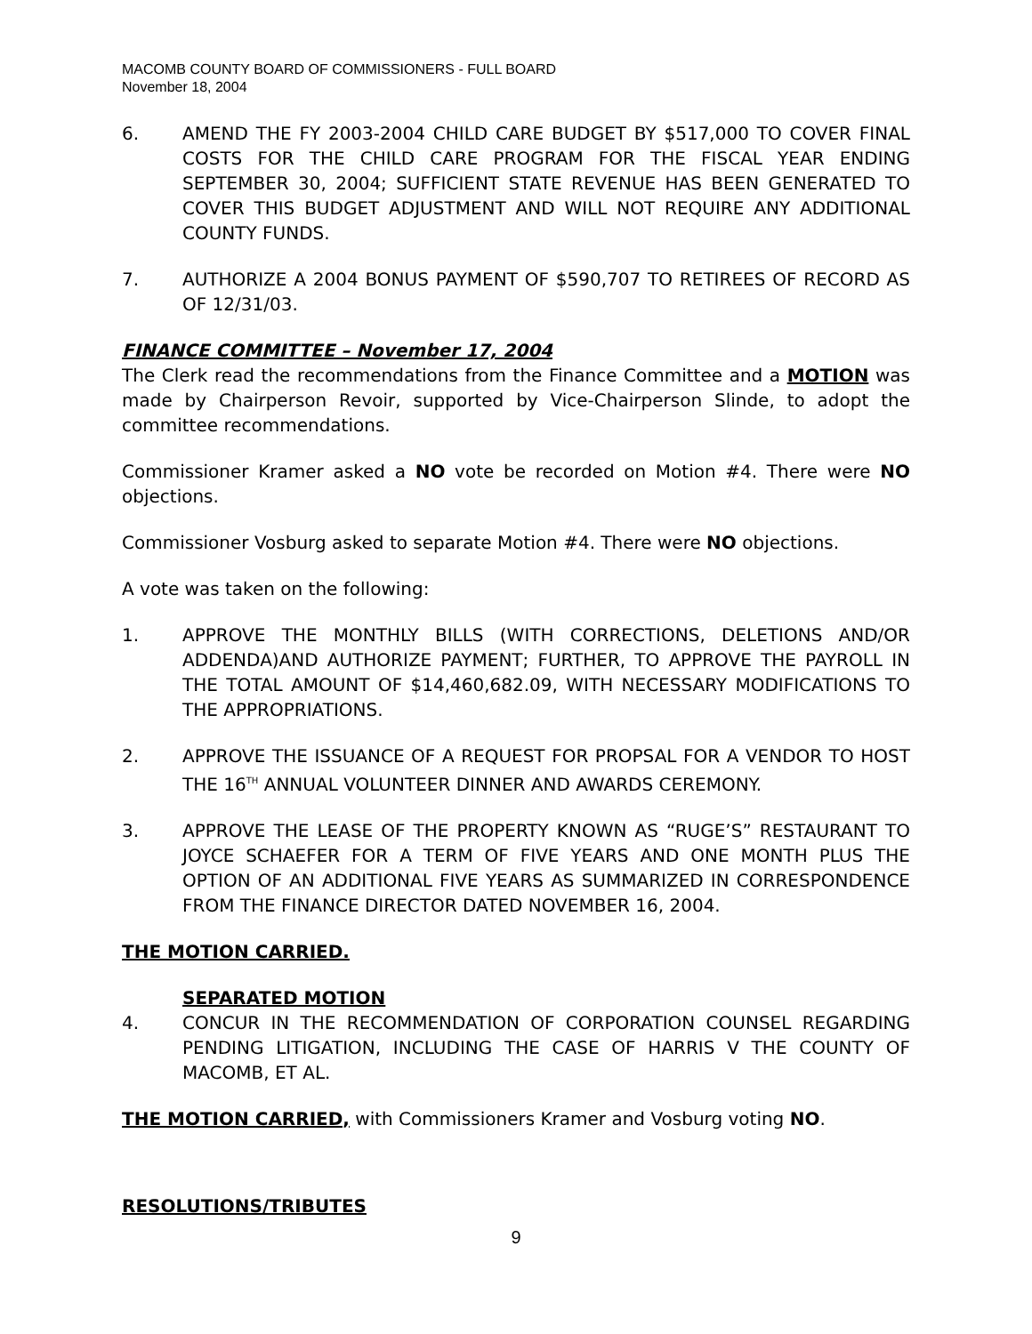MACOMB COUNTY BOARD OF COMMISSIONERS - FULL BOARD
November 18, 2004
6. AMEND THE FY 2003-2004 CHILD CARE BUDGET BY $517,000 TO COVER FINAL COSTS FOR THE CHILD CARE PROGRAM FOR THE FISCAL YEAR ENDING SEPTEMBER 30, 2004; SUFFICIENT STATE REVENUE HAS BEEN GENERATED TO COVER THIS BUDGET ADJUSTMENT AND WILL NOT REQUIRE ANY ADDITIONAL COUNTY FUNDS.
7. AUTHORIZE A 2004 BONUS PAYMENT OF $590,707 TO RETIREES OF RECORD AS OF 12/31/03.
FINANCE COMMITTEE – November 17, 2004
The Clerk read the recommendations from the Finance Committee and a MOTION was made by Chairperson Revoir, supported by Vice-Chairperson Slinde, to adopt the committee recommendations.
Commissioner Kramer asked a NO vote be recorded on Motion #4. There were NO objections.
Commissioner Vosburg asked to separate Motion #4. There were NO objections.
A vote was taken on the following:
1. APPROVE THE MONTHLY BILLS (WITH CORRECTIONS, DELETIONS AND/OR ADDENDA)AND AUTHORIZE PAYMENT; FURTHER, TO APPROVE THE PAYROLL IN THE TOTAL AMOUNT OF $14,460,682.09, WITH NECESSARY MODIFICATIONS TO THE APPROPRIATIONS.
2. APPROVE THE ISSUANCE OF A REQUEST FOR PROPSAL FOR A VENDOR TO HOST THE 16<sup>TH</sup> ANNUAL VOLUNTEER DINNER AND AWARDS CEREMONY.
3. APPROVE THE LEASE OF THE PROPERTY KNOWN AS “RUGE’S” RESTAURANT TO JOYCE SCHAEFER FOR A TERM OF FIVE YEARS AND ONE MONTH PLUS THE OPTION OF AN ADDITIONAL FIVE YEARS AS SUMMARIZED IN CORRESPONDENCE FROM THE FINANCE DIRECTOR DATED NOVEMBER 16, 2004.
THE MOTION CARRIED.
SEPARATED MOTION
4. CONCUR IN THE RECOMMENDATION OF CORPORATION COUNSEL REGARDING PENDING LITIGATION, INCLUDING THE CASE OF HARRIS V THE COUNTY OF MACOMB, ET AL.
THE MOTION CARRIED, with Commissioners Kramer and Vosburg voting NO.
RESOLUTIONS/TRIBUTES
9